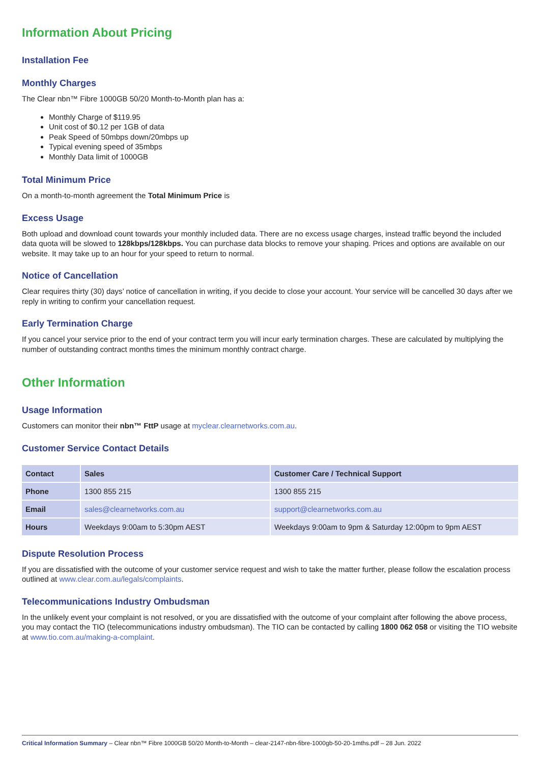Information About Pricing
Installation Fee
Monthly Charges
The Clear nbn™ Fibre 1000GB 50/20 Month-to-Month plan has a:
Monthly Charge of $119.95
Unit cost of $0.12 per 1GB of data
Peak Speed of 50mbps down/20mbps up
Typical evening speed of 35mbps
Monthly Data limit of 1000GB
Total Minimum Price
On a month-to-month agreement the Total Minimum Price is
Excess Usage
Both upload and download count towards your monthly included data. There are no excess usage charges, instead traffic beyond the included data quota will be slowed to 128kbps/128kbps. You can purchase data blocks to remove your shaping. Prices and options are available on our website. It may take up to an hour for your speed to return to normal.
Notice of Cancellation
Clear requires thirty (30) days’ notice of cancellation in writing, if you decide to close your account. Your service will be cancelled 30 days after we reply in writing to confirm your cancellation request.
Early Termination Charge
If you cancel your service prior to the end of your contract term you will incur early termination charges. These are calculated by multiplying the number of outstanding contract months times the minimum monthly contract charge.
Other Information
Usage Information
Customers can monitor their nbn™ FttP usage at myclear.clearnetworks.com.au.
Customer Service Contact Details
| Contact | Sales | Customer Care / Technical Support |
| --- | --- | --- |
| Phone | 1300 855 215 | 1300 855 215 |
| Email | sales@clearnetworks.com.au | support@clearnetworks.com.au |
| Hours | Weekdays 9:00am to 5:30pm AEST | Weekdays 9:00am to 9pm & Saturday 12:00pm to 9pm AEST |
Dispute Resolution Process
If you are dissatisfied with the outcome of your customer service request and wish to take the matter further, please follow the escalation process outlined at www.clear.com.au/legals/complaints.
Telecommunications Industry Ombudsman
In the unlikely event your complaint is not resolved, or you are dissatisfied with the outcome of your complaint after following the above process, you may contact the TIO (telecommunications industry ombudsman). The TIO can be contacted by calling 1800 062 058 or visiting the TIO website at www.tio.com.au/making-a-complaint.
Critical Information Summary – Clear nbn™ Fibre 1000GB 50/20 Month-to-Month – clear-2147-nbn-fibre-1000gb-50-20-1mths.pdf – 28 Jun. 2022